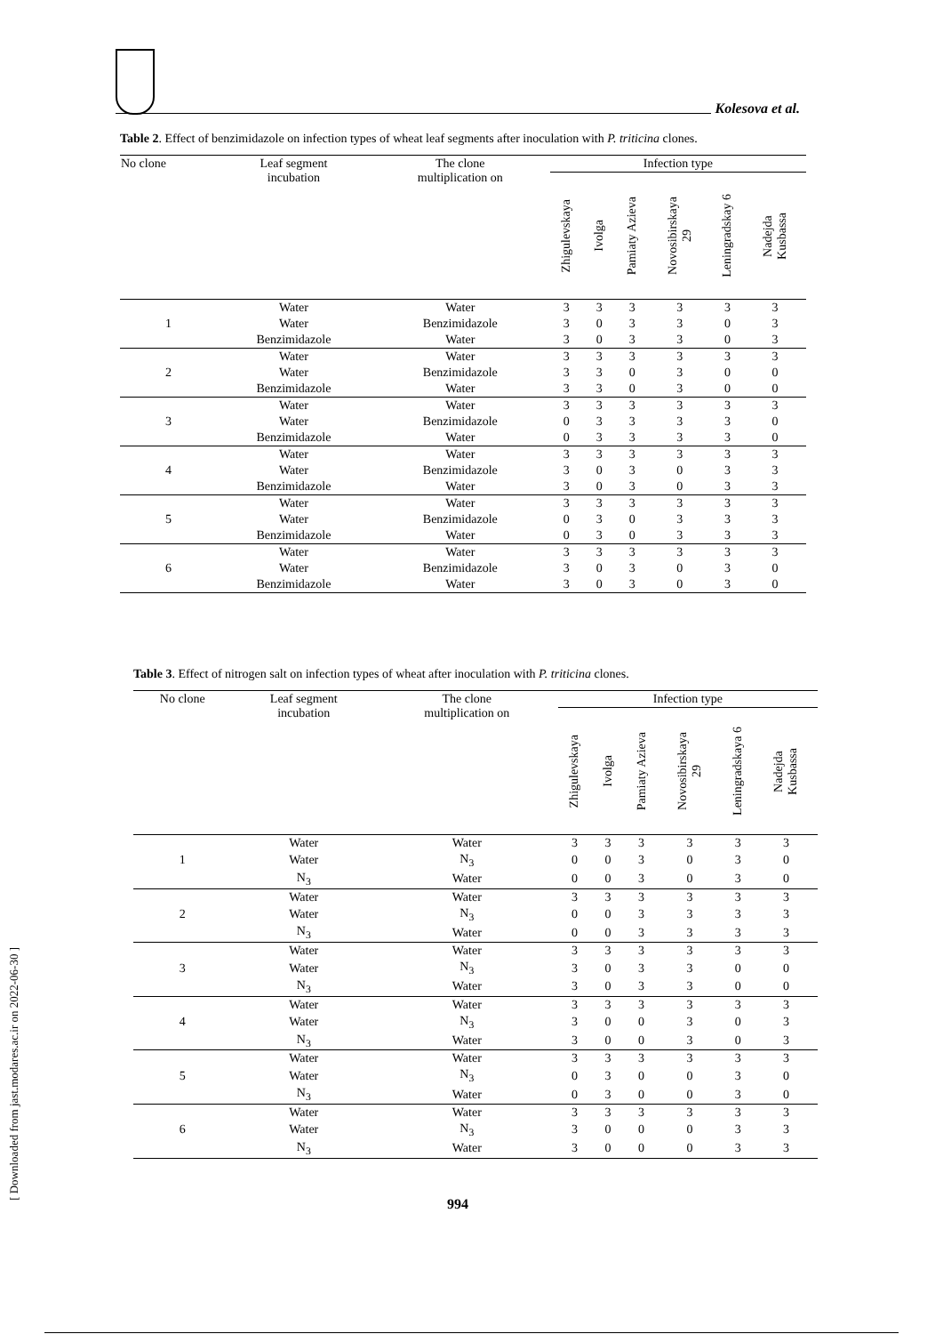Kolesova et al.
[ Downloaded from jast.modares.ac.ir on 2022-06-30 ]
Table 2. Effect of benzimidazole on infection types of wheat leaf segments after inoculation with P. triticina clones.
| No clone | Leaf segment incubation | The clone multiplication on | Infection type | | | | | |
| --- | --- | --- | --- | --- | --- | --- | --- | --- |
| | | | Zhigulevskaya | Ivolga | Pamiaty Azieva | Novosibirskaya 29 | Leningradskay 6 | Nadejda Kusbassa |
| | Water | Water | 3 | 3 | 3 | 3 | 3 | 3 |
| 1 | Water | Benzimidazole | 3 | 0 | 3 | 3 | 0 | 3 |
| | Benzimidazole | Water | 3 | 0 | 3 | 3 | 0 | 3 |
| | Water | Water | 3 | 3 | 3 | 3 | 3 | 3 |
| 2 | Water | Benzimidazole | 3 | 3 | 0 | 3 | 0 | 0 |
| | Benzimidazole | Water | 3 | 3 | 0 | 3 | 0 | 0 |
| | Water | Water | 3 | 3 | 3 | 3 | 3 | 3 |
| 3 | Water | Benzimidazole | 0 | 3 | 3 | 3 | 3 | 0 |
| | Benzimidazole | Water | 0 | 3 | 3 | 3 | 3 | 0 |
| | Water | Water | 3 | 3 | 3 | 3 | 3 | 3 |
| 4 | Water | Benzimidazole | 3 | 0 | 3 | 0 | 3 | 3 |
| | Benzimidazole | Water | 3 | 0 | 3 | 0 | 3 | 3 |
| | Water | Water | 3 | 3 | 3 | 3 | 3 | 3 |
| 5 | Water | Benzimidazole | 0 | 3 | 0 | 3 | 3 | 3 |
| | Benzimidazole | Water | 0 | 3 | 0 | 3 | 3 | 3 |
| | Water | Water | 3 | 3 | 3 | 3 | 3 | 3 |
| 6 | Water | Benzimidazole | 3 | 0 | 3 | 0 | 3 | 0 |
| | Benzimidazole | Water | 3 | 0 | 3 | 0 | 3 | 0 |
Table 3. Effect of nitrogen salt on infection types of wheat after inoculation with P. triticina clones.
| No clone | Leaf segment incubation | The clone multiplication on | Infection type | | | | | |
| --- | --- | --- | --- | --- | --- | --- | --- | --- |
| | | | Zhigulevskaya | Ivolga | Pamiaty Azieva | Novosibirskaya 29 | Leningradskaya 6 | Nadejda Kusbassa |
| | Water | Water | 3 | 3 | 3 | 3 | 3 | 3 |
| 1 | Water | N<sub>3</sub> | 0 | 0 | 3 | 0 | 3 | 0 |
| | N<sub>3</sub> | Water | 0 | 0 | 3 | 0 | 3 | 0 |
| | Water | Water | 3 | 3 | 3 | 3 | 3 | 3 |
| 2 | Water | N<sub>3</sub> | 0 | 0 | 3 | 3 | 3 | 3 |
| | N<sub>3</sub> | Water | 0 | 0 | 3 | 3 | 3 | 3 |
| | Water | Water | 3 | 3 | 3 | 3 | 3 | 3 |
| 3 | Water | N<sub>3</sub> | 3 | 0 | 3 | 3 | 0 | 0 |
| | N<sub>3</sub> | Water | 3 | 0 | 3 | 3 | 0 | 0 |
| | Water | Water | 3 | 3 | 3 | 3 | 3 | 3 |
| 4 | Water | N<sub>3</sub> | 3 | 0 | 0 | 3 | 0 | 3 |
| | N<sub>3</sub> | Water | 3 | 0 | 0 | 3 | 0 | 3 |
| | Water | Water | 3 | 3 | 3 | 3 | 3 | 3 |
| 5 | Water | N<sub>3</sub> | 0 | 3 | 0 | 0 | 3 | 0 |
| | N<sub>3</sub> | Water | 0 | 3 | 0 | 0 | 3 | 0 |
| | Water | Water | 3 | 3 | 3 | 3 | 3 | 3 |
| 6 | Water | N<sub>3</sub> | 3 | 0 | 0 | 0 | 3 | 3 |
| | N<sub>3</sub> | Water | 3 | 0 | 0 | 0 | 3 | 3 |
994